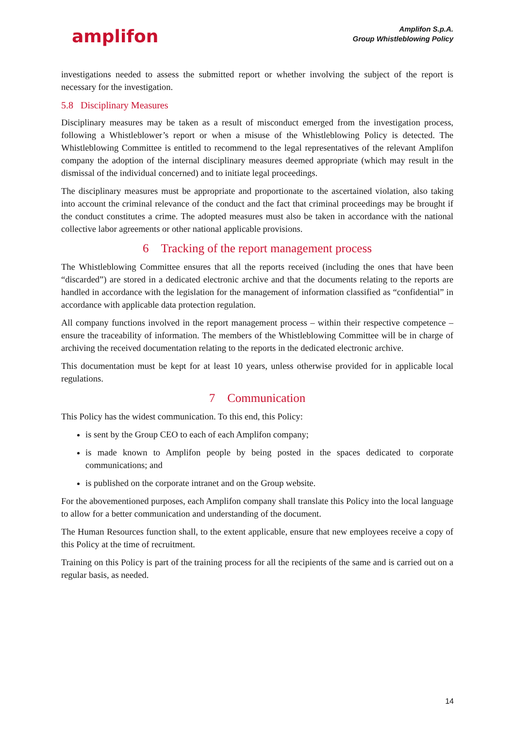amplifon
Amplifon S.p.A.
Group Whistleblowing Policy
investigations needed to assess the submitted report or whether involving the subject of the report is necessary for the investigation.
5.8 Disciplinary Measures
Disciplinary measures may be taken as a result of misconduct emerged from the investigation process, following a Whistleblower’s report or when a misuse of the Whistleblowing Policy is detected. The Whistleblowing Committee is entitled to recommend to the legal representatives of the relevant Amplifon company the adoption of the internal disciplinary measures deemed appropriate (which may result in the dismissal of the individual concerned) and to initiate legal proceedings.
The disciplinary measures must be appropriate and proportionate to the ascertained violation, also taking into account the criminal relevance of the conduct and the fact that criminal proceedings may be brought if the conduct constitutes a crime. The adopted measures must also be taken in accordance with the national collective labor agreements or other national applicable provisions.
6 Tracking of the report management process
The Whistleblowing Committee ensures that all the reports received (including the ones that have been “discarded”) are stored in a dedicated electronic archive and that the documents relating to the reports are handled in accordance with the legislation for the management of information classified as “confidential” in accordance with applicable data protection regulation.
All company functions involved in the report management process – within their respective competence – ensure the traceability of information. The members of the Whistleblowing Committee will be in charge of archiving the received documentation relating to the reports in the dedicated electronic archive.
This documentation must be kept for at least 10 years, unless otherwise provided for in applicable local regulations.
7 Communication
This Policy has the widest communication. To this end, this Policy:
is sent by the Group CEO to each of each Amplifon company;
is made known to Amplifon people by being posted in the spaces dedicated to corporate communications; and
is published on the corporate intranet and on the Group website.
For the abovementioned purposes, each Amplifon company shall translate this Policy into the local language to allow for a better communication and understanding of the document.
The Human Resources function shall, to the extent applicable, ensure that new employees receive a copy of this Policy at the time of recruitment.
Training on this Policy is part of the training process for all the recipients of the same and is carried out on a regular basis, as needed.
14